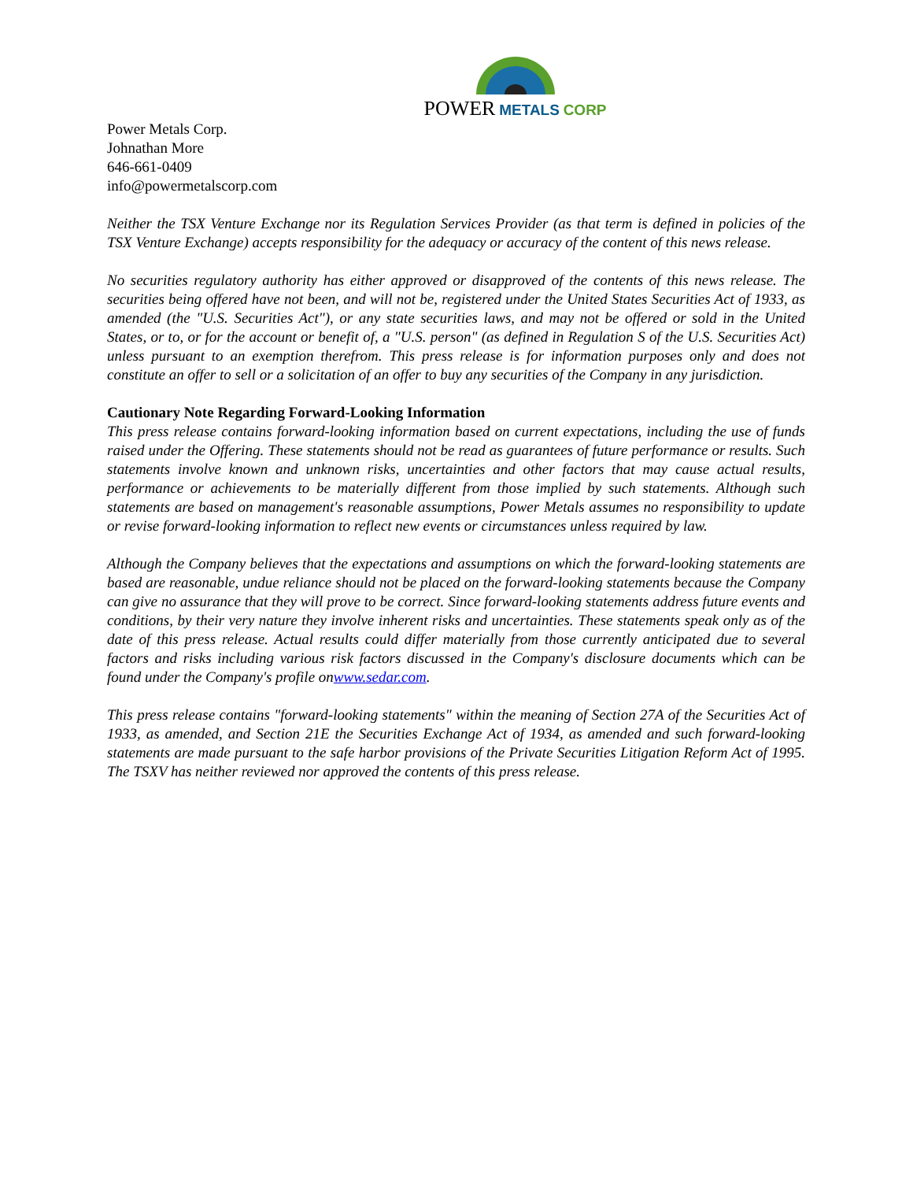POWER METALS CORP
Power Metals Corp.
Johnathan More
646-661-0409
info@powermetalscorp.com
Neither the TSX Venture Exchange nor its Regulation Services Provider (as that term is defined in policies of the TSX Venture Exchange) accepts responsibility for the adequacy or accuracy of the content of this news release.
No securities regulatory authority has either approved or disapproved of the contents of this news release. The securities being offered have not been, and will not be, registered under the United States Securities Act of 1933, as amended (the "U.S. Securities Act"), or any state securities laws, and may not be offered or sold in the United States, or to, or for the account or benefit of, a "U.S. person" (as defined in Regulation S of the U.S. Securities Act) unless pursuant to an exemption therefrom. This press release is for information purposes only and does not constitute an offer to sell or a solicitation of an offer to buy any securities of the Company in any jurisdiction.
Cautionary Note Regarding Forward-Looking Information
This press release contains forward-looking information based on current expectations, including the use of funds raised under the Offering. These statements should not be read as guarantees of future performance or results. Such statements involve known and unknown risks, uncertainties and other factors that may cause actual results, performance or achievements to be materially different from those implied by such statements. Although such statements are based on management's reasonable assumptions, Power Metals assumes no responsibility to update or revise forward-looking information to reflect new events or circumstances unless required by law.
Although the Company believes that the expectations and assumptions on which the forward-looking statements are based are reasonable, undue reliance should not be placed on the forward-looking statements because the Company can give no assurance that they will prove to be correct. Since forward-looking statements address future events and conditions, by their very nature they involve inherent risks and uncertainties. These statements speak only as of the date of this press release. Actual results could differ materially from those currently anticipated due to several factors and risks including various risk factors discussed in the Company's disclosure documents which can be found under the Company's profile onwww.sedar.com.
This press release contains "forward-looking statements" within the meaning of Section 27A of the Securities Act of 1933, as amended, and Section 21E the Securities Exchange Act of 1934, as amended and such forward-looking statements are made pursuant to the safe harbor provisions of the Private Securities Litigation Reform Act of 1995. The TSXV has neither reviewed nor approved the contents of this press release.